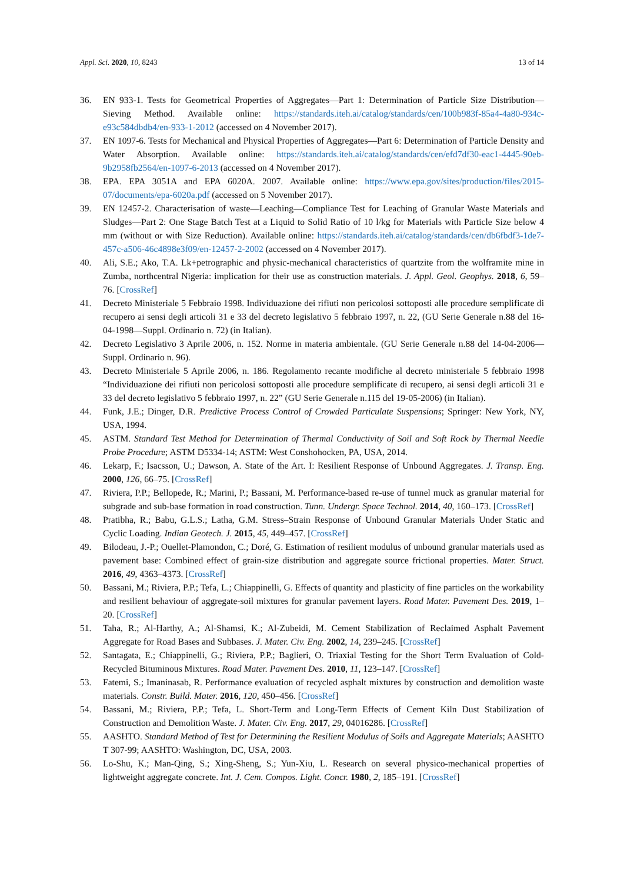Appl. Sci. 2020, 10, 8243 13 of 14
36. EN 933-1. Tests for Geometrical Properties of Aggregates—Part 1: Determination of Particle Size Distribution—Sieving Method. Available online: https://standards.iteh.ai/catalog/standards/cen/100b983f-85a4-4a80-934c-e93c584dbdb4/en-933-1-2012 (accessed on 4 November 2017).
37. EN 1097-6. Tests for Mechanical and Physical Properties of Aggregates—Part 6: Determination of Particle Density and Water Absorption. Available online: https://standards.iteh.ai/catalog/standards/cen/efd7df30-eac1-4445-90eb-9b2958fb2564/en-1097-6-2013 (accessed on 4 November 2017).
38. EPA. EPA 3051A and EPA 6020A. 2007. Available online: https://www.epa.gov/sites/production/files/2015-07/documents/epa-6020a.pdf (accessed on 5 November 2017).
39. EN 12457-2. Characterisation of waste—Leaching—Compliance Test for Leaching of Granular Waste Materials and Sludges—Part 2: One Stage Batch Test at a Liquid to Solid Ratio of 10 l/kg for Materials with Particle Size below 4 mm (without or with Size Reduction). Available online: https://standards.iteh.ai/catalog/standards/cen/db6fbdf3-1de7-457c-a506-46c4898e3f09/en-12457-2-2002 (accessed on 4 November 2017).
40. Ali, S.E.; Ako, T.A. Lk+petrographic and physic-mechanical characteristics of quartzite from the wolframite mine in Zumba, northcentral Nigeria: implication for their use as construction materials. J. Appl. Geol. Geophys. 2018, 6, 59–76. [CrossRef]
41. Decreto Ministeriale 5 Febbraio 1998. Individuazione dei rifiuti non pericolosi sottoposti alle procedure semplificate di recupero ai sensi degli articoli 31 e 33 del decreto legislativo 5 febbraio 1997, n. 22, (GU Serie Generale n.88 del 16-04-1998—Suppl. Ordinario n. 72) (in Italian).
42. Decreto Legislativo 3 Aprile 2006, n. 152. Norme in materia ambientale. (GU Serie Generale n.88 del 14-04-2006—Suppl. Ordinario n. 96).
43. Decreto Ministeriale 5 Aprile 2006, n. 186. Regolamento recante modifiche al decreto ministeriale 5 febbraio 1998 “Individuazione dei rifiuti non pericolosi sottoposti alle procedure semplificate di recupero, ai sensi degli articoli 31 e 33 del decreto legislativo 5 febbraio 1997, n. 22” (GU Serie Generale n.115 del 19-05-2006) (in Italian).
44. Funk, J.E.; Dinger, D.R. Predictive Process Control of Crowded Particulate Suspensions; Springer: New York, NY, USA, 1994.
45. ASTM. Standard Test Method for Determination of Thermal Conductivity of Soil and Soft Rock by Thermal Needle Probe Procedure; ASTM D5334-14; ASTM: West Conshohocken, PA, USA, 2014.
46. Lekarp, F.; Isacsson, U.; Dawson, A. State of the Art. I: Resilient Response of Unbound Aggregates. J. Transp. Eng. 2000, 126, 66–75. [CrossRef]
47. Riviera, P.P.; Bellopede, R.; Marini, P.; Bassani, M. Performance-based re-use of tunnel muck as granular material for subgrade and sub-base formation in road construction. Tunn. Undergr. Space Technol. 2014, 40, 160–173. [CrossRef]
48. Pratibha, R.; Babu, G.L.S.; Latha, G.M. Stress–Strain Response of Unbound Granular Materials Under Static and Cyclic Loading. Indian Geotech. J. 2015, 45, 449–457. [CrossRef]
49. Bilodeau, J.-P.; Ouellet-Plamondon, C.; Doré, G. Estimation of resilient modulus of unbound granular materials used as pavement base: Combined effect of grain-size distribution and aggregate source frictional properties. Mater. Struct. 2016, 49, 4363–4373. [CrossRef]
50. Bassani, M.; Riviera, P.P.; Tefa, L.; Chiappinelli, G. Effects of quantity and plasticity of fine particles on the workability and resilient behaviour of aggregate-soil mixtures for granular pavement layers. Road Mater. Pavement Des. 2019, 1–20. [CrossRef]
51. Taha, R.; Al-Harthy, A.; Al-Shamsi, K.; Al-Zubeidi, M. Cement Stabilization of Reclaimed Asphalt Pavement Aggregate for Road Bases and Subbases. J. Mater. Civ. Eng. 2002, 14, 239–245. [CrossRef]
52. Santagata, E.; Chiappinelli, G.; Riviera, P.P.; Baglieri, O. Triaxial Testing for the Short Term Evaluation of Cold-Recycled Bituminous Mixtures. Road Mater. Pavement Des. 2010, 11, 123–147. [CrossRef]
53. Fatemi, S.; Imaninasab, R. Performance evaluation of recycled asphalt mixtures by construction and demolition waste materials. Constr. Build. Mater. 2016, 120, 450–456. [CrossRef]
54. Bassani, M.; Riviera, P.P.; Tefa, L. Short-Term and Long-Term Effects of Cement Kiln Dust Stabilization of Construction and Demolition Waste. J. Mater. Civ. Eng. 2017, 29, 04016286. [CrossRef]
55. AASHTO. Standard Method of Test for Determining the Resilient Modulus of Soils and Aggregate Materials; AASHTO T 307-99; AASHTO: Washington, DC, USA, 2003.
56. Lo-Shu, K.; Man-Qing, S.; Xing-Sheng, S.; Yun-Xiu, L. Research on several physico-mechanical properties of lightweight aggregate concrete. Int. J. Cem. Compos. Light. Concr. 1980, 2, 185–191. [CrossRef]